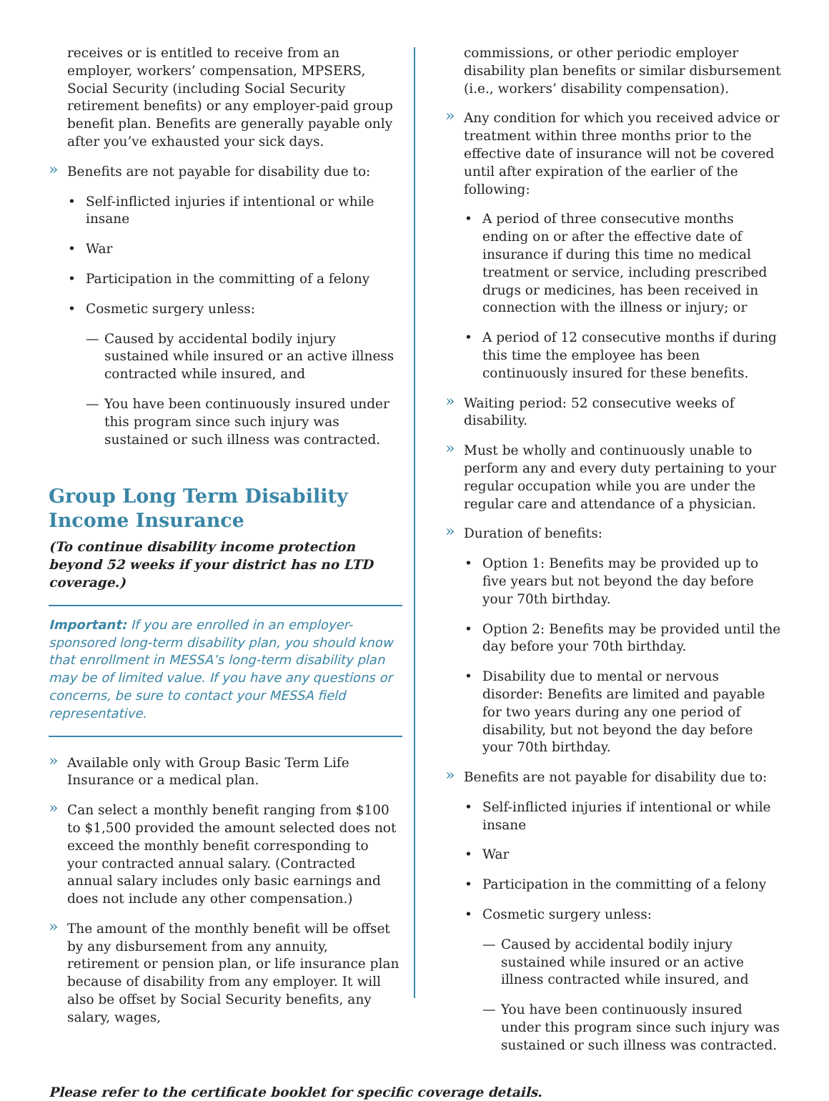receives or is entitled to receive from an employer, workers’ compensation, MPSERS, Social Security (including Social Security retirement benefits) or any employer-paid group benefit plan. Benefits are generally payable only after you’ve exhausted your sick days.
» Benefits are not payable for disability due to:
• Self-inflicted injuries if intentional or while insane
• War
• Participation in the committing of a felony
• Cosmetic surgery unless:
— Caused by accidental bodily injury sustained while insured or an active illness contracted while insured, and
— You have been continuously insured under this program since such injury was sustained or such illness was contracted.
Group Long Term Disability Income Insurance
(To continue disability income protection beyond 52 weeks if your district has no LTD coverage.)
Important: If you are enrolled in an employer-sponsored long-term disability plan, you should know that enrollment in MESSA’s long-term disability plan may be of limited value. If you have any questions or concerns, be sure to contact your MESSA field representative.
» Available only with Group Basic Term Life Insurance or a medical plan.
» Can select a monthly benefit ranging from $100 to $1,500 provided the amount selected does not exceed the monthly benefit corresponding to your contracted annual salary. (Contracted annual salary includes only basic earnings and does not include any other compensation.)
» The amount of the monthly benefit will be offset by any disbursement from any annuity, retirement or pension plan, or life insurance plan because of disability from any employer. It will also be offset by Social Security benefits, any salary, wages,
commissions, or other periodic employer disability plan benefits or similar disbursement (i.e., workers’ disability compensation).
» Any condition for which you received advice or treatment within three months prior to the effective date of insurance will not be covered until after expiration of the earlier of the following:
• A period of three consecutive months ending on or after the effective date of insurance if during this time no medical treatment or service, including prescribed drugs or medicines, has been received in connection with the illness or injury; or
• A period of 12 consecutive months if during this time the employee has been continuously insured for these benefits.
» Waiting period: 52 consecutive weeks of disability.
» Must be wholly and continuously unable to perform any and every duty pertaining to your regular occupation while you are under the regular care and attendance of a physician.
» Duration of benefits:
• Option 1: Benefits may be provided up to five years but not beyond the day before your 70th birthday.
• Option 2: Benefits may be provided until the day before your 70th birthday.
• Disability due to mental or nervous disorder: Benefits are limited and payable for two years during any one period of disability, but not beyond the day before your 70th birthday.
» Benefits are not payable for disability due to:
• Self-inflicted injuries if intentional or while insane
• War
• Participation in the committing of a felony
• Cosmetic surgery unless:
— Caused by accidental bodily injury sustained while insured or an active illness contracted while insured, and
— You have been continuously insured under this program since such injury was sustained or such illness was contracted.
Please refer to the certificate booklet for specific coverage details.